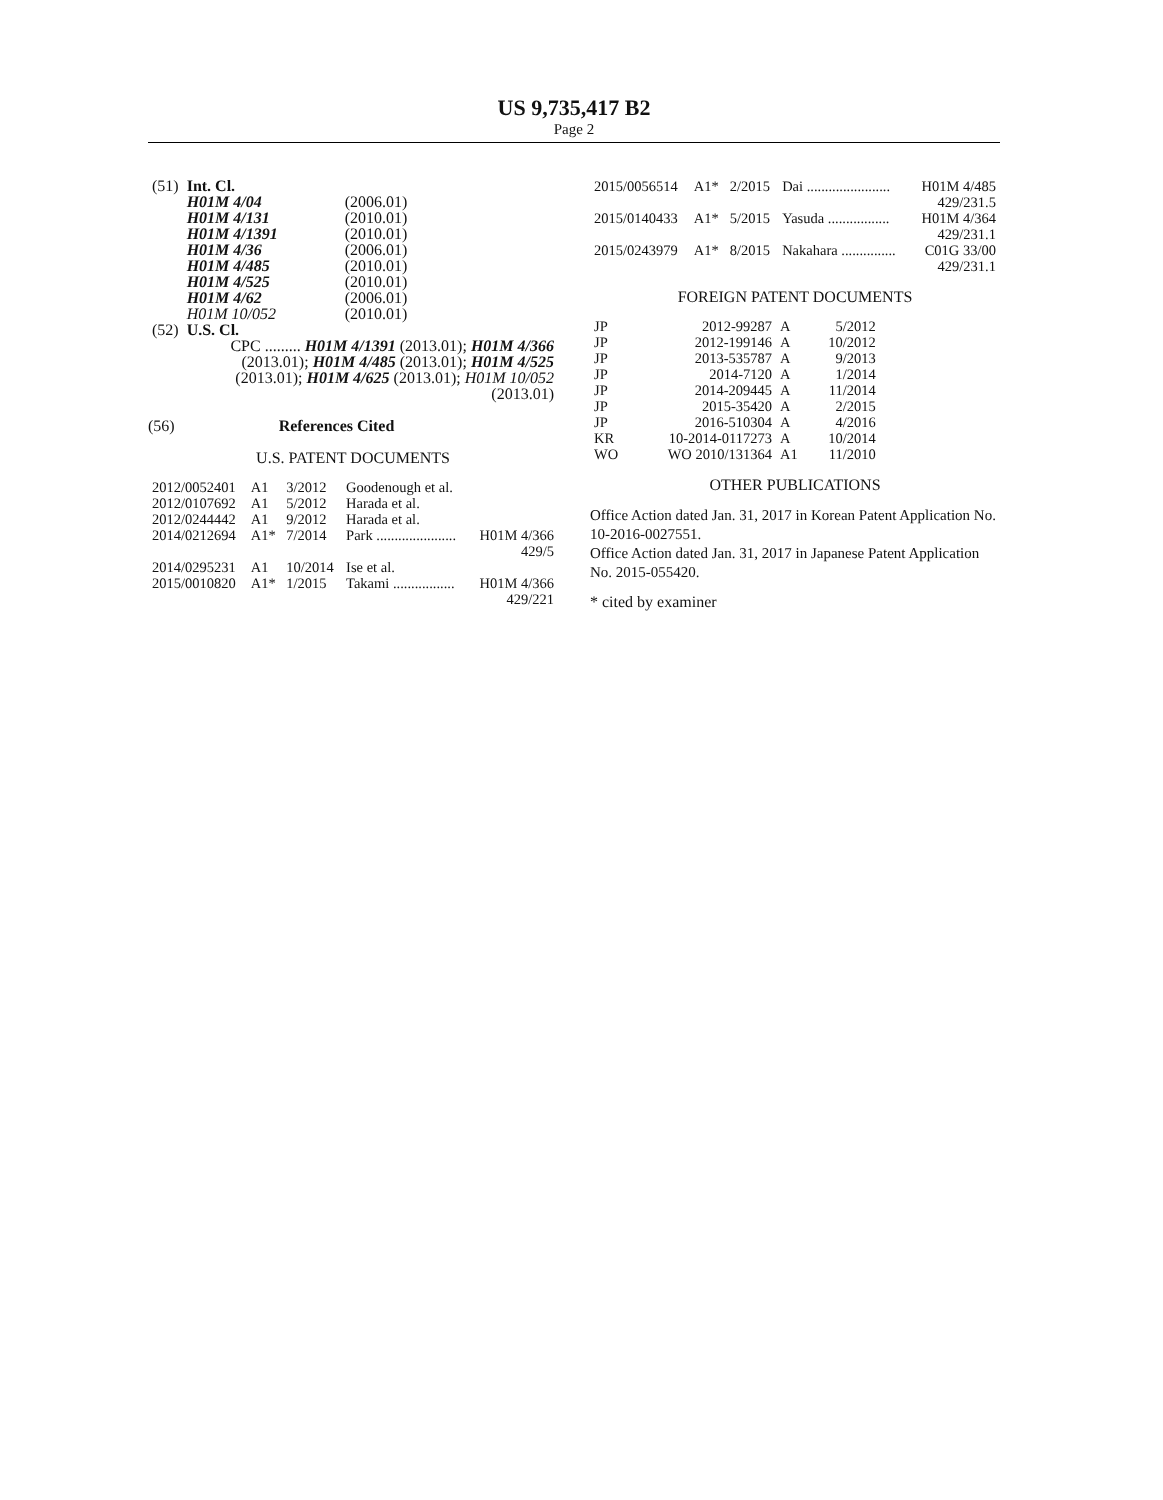US 9,735,417 B2
Page 2
| (51) | Int. Cl. | |
| | H01M 4/04 | (2006.01) |
| | H01M 4/131 | (2010.01) |
| | H01M 4/1391 | (2010.01) |
| | H01M 4/36 | (2006.01) |
| | H01M 4/485 | (2010.01) |
| | H01M 4/525 | (2010.01) |
| | H01M 4/62 | (2006.01) |
| | H01M 10/052 | (2010.01) |
| (52) | U.S. Cl. | |
| | CPC ......... H01M 4/1391 (2013.01); H01M 4/366 (2013.01); H01M 4/485 (2013.01); H01M 4/525 (2013.01); H01M 4/625 (2013.01); H01M 10/052 (2013.01) | |
(56) References Cited
U.S. PATENT DOCUMENTS
| 2012/0052401 | A1 | 3/2012 | Goodenough et al. | |
| 2012/0107692 | A1 | 5/2012 | Harada et al. | |
| 2012/0244442 | A1 | 9/2012 | Harada et al. | |
| 2014/0212694 | A1* | 7/2014 | Park ...................... | H01M 4/366 429/5 |
| 2014/0295231 | A1 | 10/2014 | Ise et al. | |
| 2015/0010820 | A1* | 1/2015 | Takami ................. | H01M 4/366 429/221 |
| 2015/0056514 | A1* | 2/2015 | Dai ....................... | H01M 4/485 429/231.5 |
| 2015/0140433 | A1* | 5/2015 | Yasuda ................. | H01M 4/364 429/231.1 |
| 2015/0243979 | A1* | 8/2015 | Nakahara ............... | C01G 33/00 429/231.1 |
FOREIGN PATENT DOCUMENTS
| JP | 2012-99287 | A | 5/2012 |
| JP | 2012-199146 | A | 10/2012 |
| JP | 2013-535787 | A | 9/2013 |
| JP | 2014-7120 | A | 1/2014 |
| JP | 2014-209445 | A | 11/2014 |
| JP | 2015-35420 | A | 2/2015 |
| JP | 2016-510304 | A | 4/2016 |
| KR | 10-2014-0117273 | A | 10/2014 |
| WO | WO 2010/131364 | A1 | 11/2010 |
OTHER PUBLICATIONS
Office Action dated Jan. 31, 2017 in Korean Patent Application No. 10-2016-0027551.
Office Action dated Jan. 31, 2017 in Japanese Patent Application No. 2015-055420.
* cited by examiner